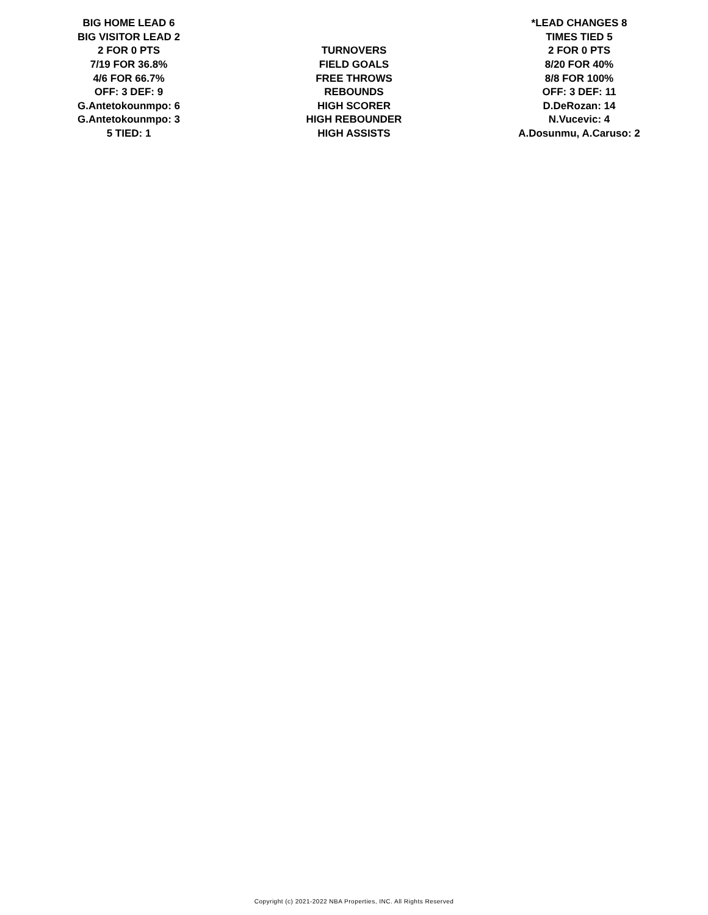| BIG HOME LEAD 6 | | *LEAD CHANGES 8 |
| BIG VISITOR LEAD 2 | | TIMES TIED 5 |
| 2 FOR 0 PTS | TURNOVERS | 2 FOR 0 PTS |
| 7/19 FOR 36.8% | FIELD GOALS | 8/20 FOR 40% |
| 4/6 FOR 66.7% | FREE THROWS | 8/8 FOR 100% |
| OFF: 3 DEF: 9 | REBOUNDS | OFF: 3 DEF: 11 |
| G.Antetokounmpo: 6 | HIGH SCORER | D.DeRozan: 14 |
| G.Antetokounmpo: 3 | HIGH REBOUNDER | N.Vucevic: 4 |
| 5 TIED: 1 | HIGH ASSISTS | A.Dosunmu, A.Caruso: 2 |
Copyright (c) 2021-2022 NBA Properties, INC. All Rights Reserved